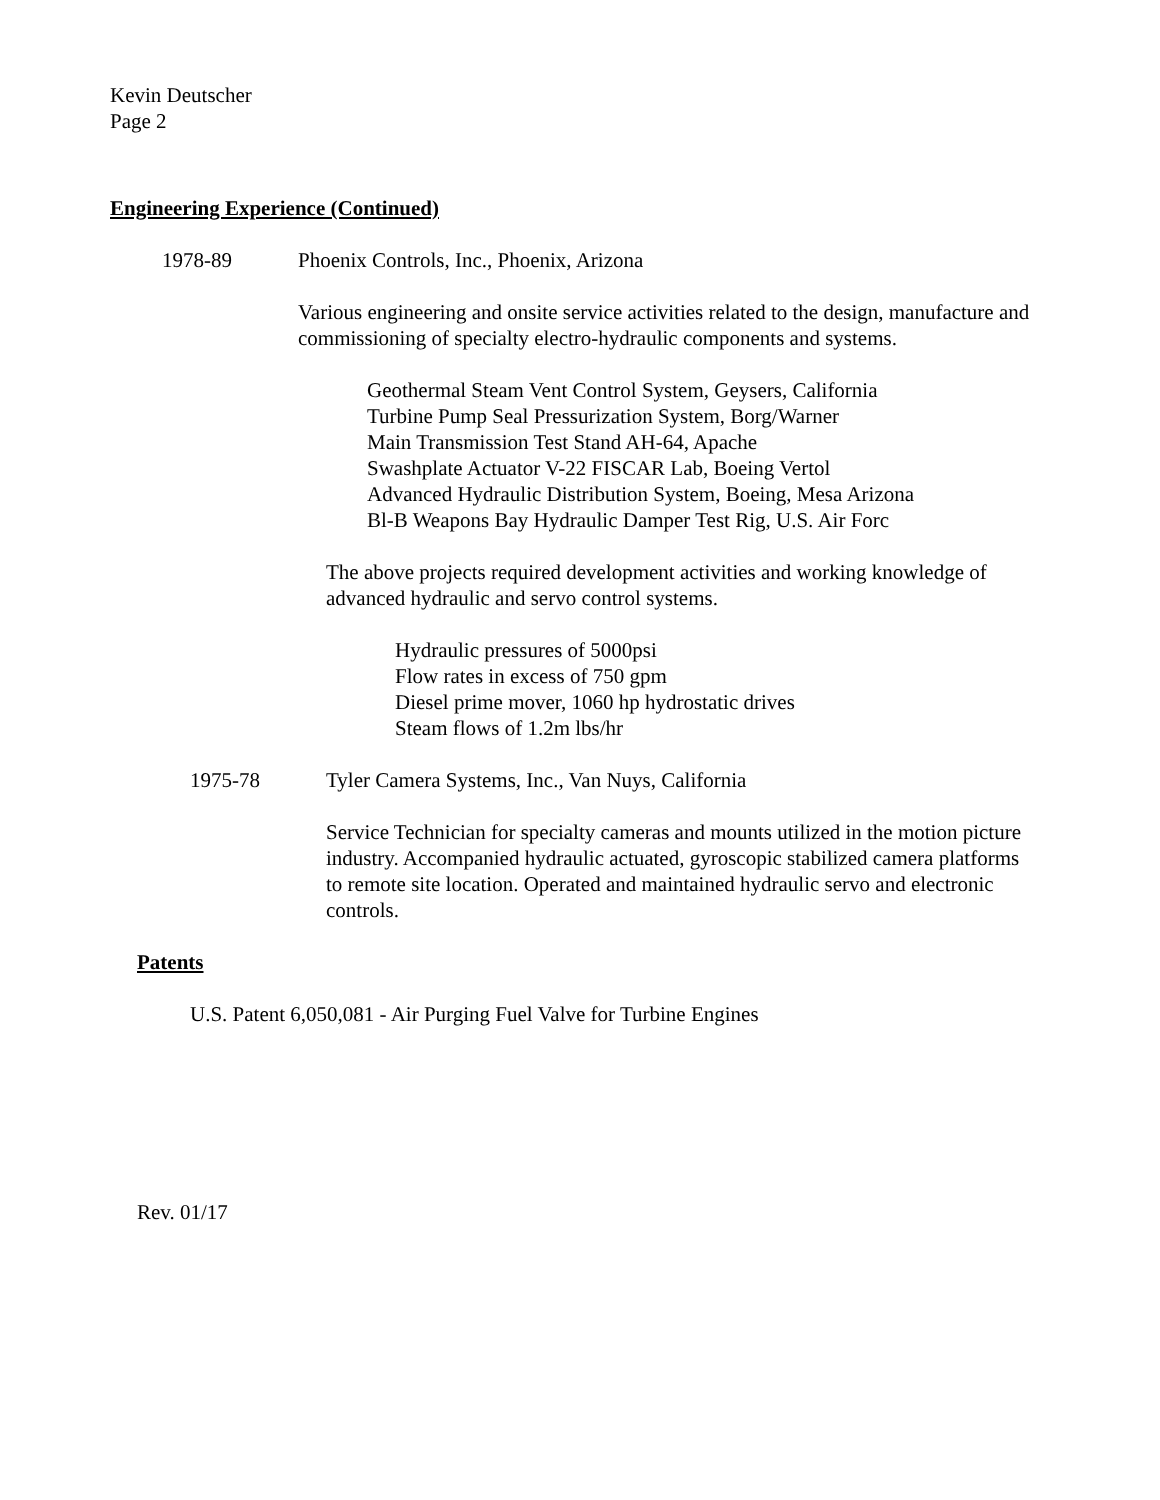Kevin Deutscher
Page 2
Engineering Experience (Continued)
1978-89 Phoenix Controls, Inc., Phoenix, Arizona
Various engineering and onsite service activities related to the design, manufacture and commissioning of specialty electro-hydraulic components and systems.
Geothermal Steam Vent Control System, Geysers, California
Turbine Pump Seal Pressurization System, Borg/Warner
Main Transmission Test Stand AH-64, Apache
Swashplate Actuator V-22 FISCAR Lab, Boeing Vertol
Advanced Hydraulic Distribution System, Boeing, Mesa Arizona
Bl-B Weapons Bay Hydraulic Damper Test Rig, U.S. Air Forc
The above projects required development activities and working knowledge of advanced hydraulic and servo control systems.
Hydraulic pressures of 5000psi
Flow rates in excess of 750 gpm
Diesel prime mover, 1060 hp hydrostatic drives
Steam flows of 1.2m lbs/hr
1975-78 Tyler Camera Systems, Inc., Van Nuys, California
Service Technician for specialty cameras and mounts utilized in the motion picture industry. Accompanied hydraulic actuated, gyroscopic stabilized camera platforms to remote site location. Operated and maintained hydraulic servo and electronic controls.
Patents
U.S. Patent 6,050,081 - Air Purging Fuel Valve for Turbine Engines
Rev. 01/17